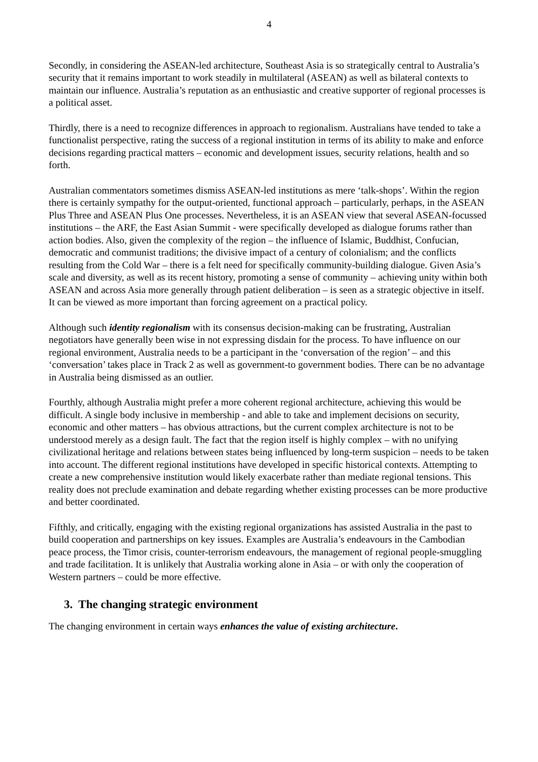4
Secondly, in considering the ASEAN-led architecture, Southeast Asia is so strategically central to Australia’s security that it remains important to work steadily in multilateral (ASEAN) as well as bilateral contexts to maintain our influence. Australia’s reputation as an enthusiastic and creative supporter of regional processes is a political asset.
Thirdly, there is a need to recognize differences in approach to regionalism. Australians have tended to take a functionalist perspective, rating the success of a regional institution in terms of its ability to make and enforce decisions regarding practical matters – economic and development issues, security relations, health and so forth.
Australian commentators sometimes dismiss ASEAN-led institutions as mere ‘talk-shops’. Within the region there is certainly sympathy for the output-oriented, functional approach – particularly, perhaps, in the ASEAN Plus Three and ASEAN Plus One processes. Nevertheless, it is an ASEAN view that several ASEAN-focussed institutions – the ARF, the East Asian Summit - were specifically developed as dialogue forums rather than action bodies. Also, given the complexity of the region – the influence of Islamic, Buddhist, Confucian, democratic and communist traditions; the divisive impact of a century of colonialism; and the conflicts resulting from the Cold War – there is a felt need for specifically community-building dialogue. Given Asia’s scale and diversity, as well as its recent history, promoting a sense of community – achieving unity within both ASEAN and across Asia more generally through patient deliberation – is seen as a strategic objective in itself. It can be viewed as more important than forcing agreement on a practical policy.
Although such identity regionalism with its consensus decision-making can be frustrating, Australian negotiators have generally been wise in not expressing disdain for the process. To have influence on our regional environment, Australia needs to be a participant in the ‘conversation of the region’ – and this ‘conversation’ takes place in Track 2 as well as government-to government bodies. There can be no advantage in Australia being dismissed as an outlier.
Fourthly, although Australia might prefer a more coherent regional architecture, achieving this would be difficult. A single body inclusive in membership - and able to take and implement decisions on security, economic and other matters – has obvious attractions, but the current complex architecture is not to be understood merely as a design fault. The fact that the region itself is highly complex – with no unifying civilizational heritage and relations between states being influenced by long-term suspicion – needs to be taken into account. The different regional institutions have developed in specific historical contexts. Attempting to create a new comprehensive institution would likely exacerbate rather than mediate regional tensions. This reality does not preclude examination and debate regarding whether existing processes can be more productive and better coordinated.
Fifthly, and critically, engaging with the existing regional organizations has assisted Australia in the past to build cooperation and partnerships on key issues. Examples are Australia’s endeavours in the Cambodian peace process, the Timor crisis, counter-terrorism endeavours, the management of regional people-smuggling and trade facilitation. It is unlikely that Australia working alone in Asia – or with only the cooperation of Western partners – could be more effective.
3. The changing strategic environment
The changing environment in certain ways enhances the value of existing architecture.